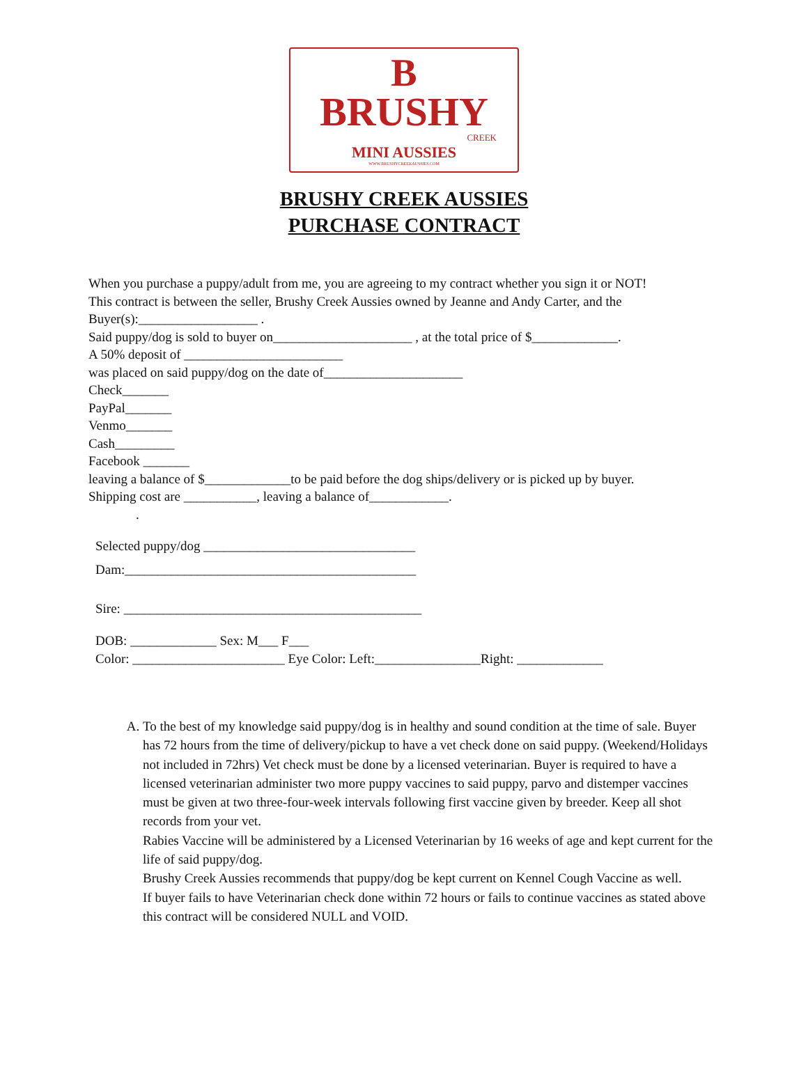B
BRUSHY
CREEK
MINI AUSSIES
WWW.BRUSHYCREEKAUSSIES.COM
BRUSHY CREEK AUSSIES
PURCHASE CONTRACT
When you purchase a puppy/adult from me, you are agreeing to my contract whether you sign it or NOT!
This contract is between the seller, Brushy Creek Aussies owned by Jeanne and Andy Carter, and the
Buyer(s):__________________ .
Said puppy/dog is sold to buyer on_____________________ , at the total price of $_____________.
A 50% deposit of ________________________
was placed on said puppy/dog on the date of_____________________
Check_______
PayPal_______
Venmo_______
Cash_________
Facebook _______
leaving a balance of $_____________to be paid before the dog ships/delivery or is picked up by buyer.
Shipping cost are ___________, leaving a balance of____________.
.
Selected puppy/dog ________________________________
Dam:____________________________________________
Sire: _____________________________________________
DOB: _____________ Sex: M___ F___
Color: _______________________ Eye Color: Left:________________Right: _____________
A. To the best of my knowledge said puppy/dog is in healthy and sound condition at the time of sale. Buyer has 72 hours from the time of delivery/pickup to have a vet check done on said puppy. (Weekend/Holidays not included in 72hrs) Vet check must be done by a licensed veterinarian. Buyer is required to have a licensed veterinarian administer two more puppy vaccines to said puppy, parvo and distemper vaccines must be given at two three-four-week intervals following first vaccine given by breeder. Keep all shot records from your vet.
Rabies Vaccine will be administered by a Licensed Veterinarian by 16 weeks of age and kept current for the life of said puppy/dog.
Brushy Creek Aussies recommends that puppy/dog be kept current on Kennel Cough Vaccine as well.
If buyer fails to have Veterinarian check done within 72 hours or fails to continue vaccines as stated above this contract will be considered NULL and VOID.